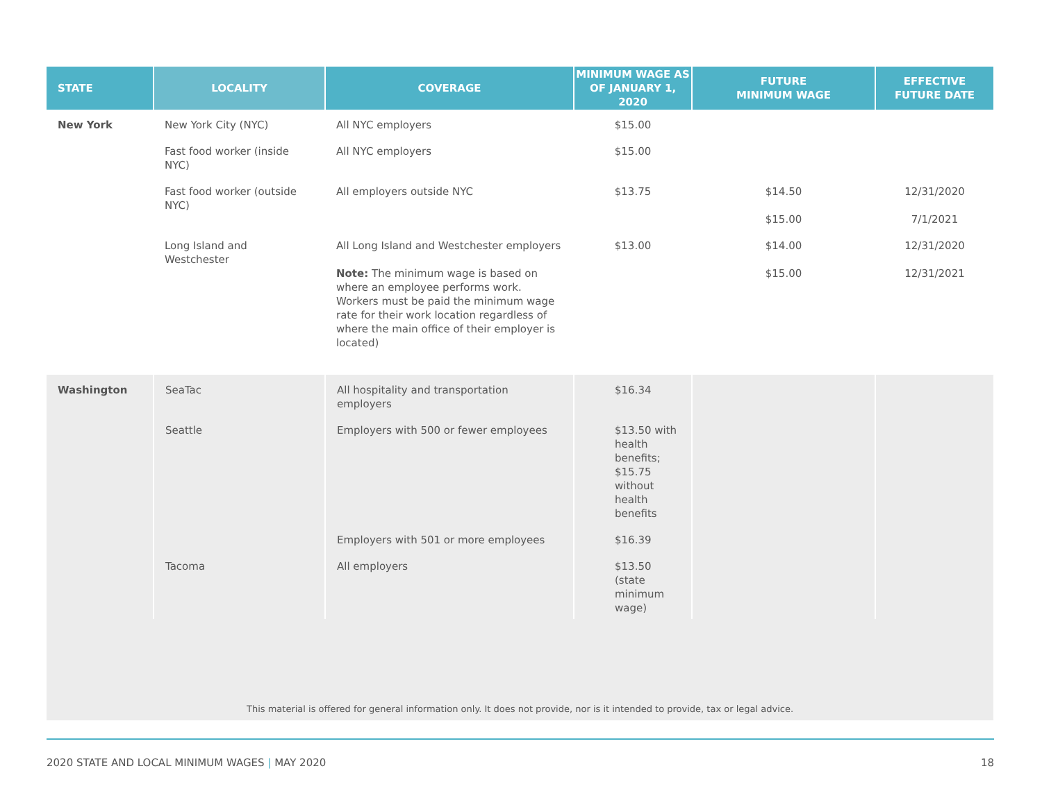| STATE | LOCALITY | COVERAGE | MINIMUM WAGE AS OF JANUARY 1, 2020 | FUTURE MINIMUM WAGE | EFFECTIVE FUTURE DATE |
| --- | --- | --- | --- | --- | --- |
| New York | New York City (NYC) | All NYC employers | $15.00 | | |
| | Fast food worker (inside NYC) | All NYC employers | $15.00 | | |
| | Fast food worker (outside NYC) | All employers outside NYC | $13.75 | $14.50 $15.00 | 12/31/2020 7/1/2021 |
| | Long Island and Westchester | All Long Island and Westchester employers Note: The minimum wage is based on where an employee performs work. Workers must be paid the minimum wage rate for their work location regardless of where the main office of their employer is located) | $13.00 | $14.00 $15.00 | 12/31/2020 12/31/2021 |
| Washington | SeaTac | All hospitality and transportation employers | $16.34 | | |
| | Seattle | Employers with 500 or fewer employees | $13.50 with health benefits; $15.75 without health benefits | | |
| | | Employers with 501 or more employees | $16.39 | | |
| | Tacoma | All employers | $13.50 (state minimum wage) | | |
| This material is offered for general information only. It does not provide, nor is it intended to provide, tax or legal advice. | | | | | |
2020 STATE AND LOCAL MINIMUM WAGES | MAY 2020 18